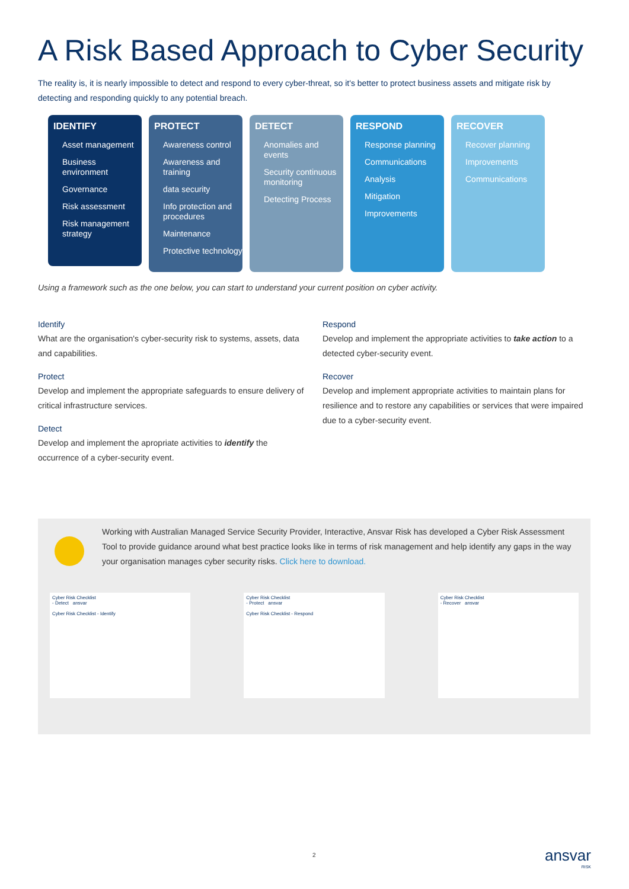A Risk Based Approach to Cyber Security
The reality is, it is nearly impossible to detect and respond to every cyber-threat, so it's better to protect business assets and mitigate risk by detecting and responding quickly to any potential breach.
IDENTIFY
Asset management
Business environment
Governance
Risk assessment
Risk management strategy
PROTECT
Awareness control
Awareness and training
data security
Info protection and procedures
Maintenance
Protective technology
DETECT
Anomalies and events
Security continuous monitoring
Detecting Process
RESPOND
Response planning
Communications
Analysis
Mitigation
Improvements
RECOVER
Recover planning
Improvements
Communications
Using a framework such as the one below, you can start to understand your current position on cyber activity.
Identify
What are the organisation's cyber-security risk to systems, assets, data and capabilities.
Protect
Develop and implement the appropriate safeguards to ensure delivery of critical infrastructure services.
Detect
Develop and implement the apropriate activities to identify the occurrence of a cyber-security event.
Respond
Develop and implement the appropriate activities to take action to a detected cyber-security event.
Recover
Develop and implement appropriate activities to maintain plans for resilience and to restore any capabilities or services that were impaired due to a cyber-security event.
Working with Australian Managed Service Security Provider, Interactive, Ansvar Risk has developed a Cyber Risk Assessment Tool to provide guidance around what best practice looks like in terms of risk management and help identify any gaps in the way your organisation manages cyber security risks. Click here to download.
Cyber Risk Checklist
- Detect ansvar
Cyber Risk Checklist - Identify
Cyber Risk Checklist
- Protect ansvar
Cyber Risk Checklist - Respond
Cyber Risk Checklist
- Recover ansvar
2
ansvar
RISK